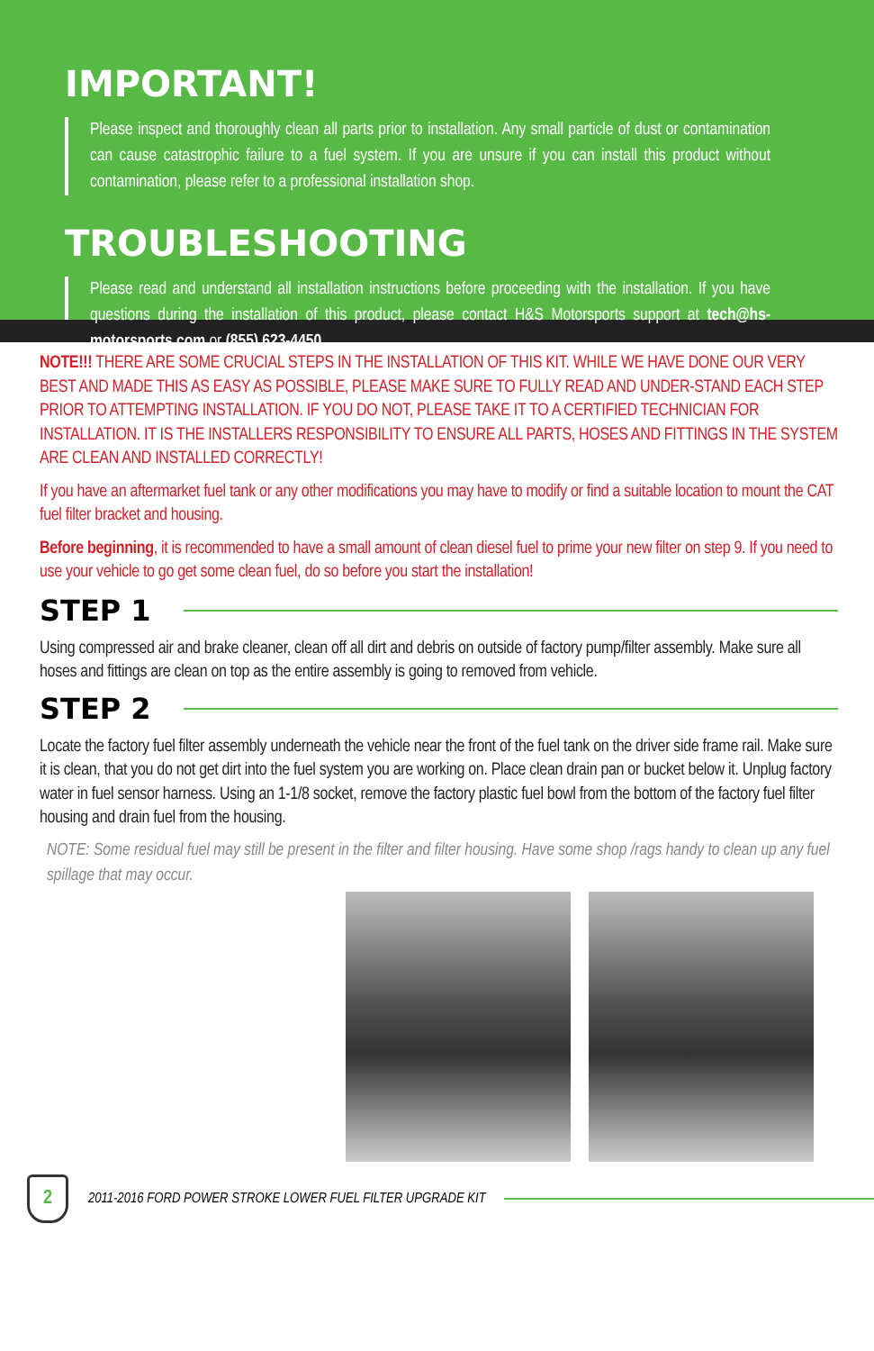IMPORTANT!
Please inspect and thoroughly clean all parts prior to installation. Any small particle of dust or contamination can cause catastrophic failure to a fuel system. If you are unsure if you can install this product without contamination, please refer to a professional installation shop.
TROUBLESHOOTING
Please read and understand all installation instructions before proceeding with the installation. If you have questions during the installation of this product, please contact H&S Motorsports support at tech@hs-motorsports.com or (855) 623-4450.
NOTE!!! THERE ARE SOME CRUCIAL STEPS IN THE INSTALLATION OF THIS KIT. WHILE WE HAVE DONE OUR VERY BEST AND MADE THIS AS EASY AS POSSIBLE, PLEASE MAKE SURE TO FULLY READ AND UNDER-STAND EACH STEP PRIOR TO ATTEMPTING INSTALLATION. IF YOU DO NOT, PLEASE TAKE IT TO A CERTIFIED TECHNICIAN FOR INSTALLATION. IT IS THE INSTALLERS RESPONSIBILITY TO ENSURE ALL PARTS, HOSES AND FITTINGS IN THE SYSTEM ARE CLEAN AND INSTALLED CORRECTLY!
If you have an aftermarket fuel tank or any other modifications you may have to modify or find a suitable location to mount the CAT fuel filter bracket and housing.
Before beginning, it is recommended to have a small amount of clean diesel fuel to prime your new filter on step 9. If you need to use your vehicle to go get some clean fuel, do so before you start the installation!
STEP 1
Using compressed air and brake cleaner, clean off all dirt and debris on outside of factory pump/filter assembly. Make sure all hoses and fittings are clean on top as the entire assembly is going to removed from vehicle.
STEP 2
Locate the factory fuel filter assembly underneath the vehicle near the front of the fuel tank on the driver side frame rail. Make sure it is clean, that you do not get dirt into the fuel system you are working on. Place clean drain pan or bucket below it. Unplug factory water in fuel sensor harness. Using an 1-1/8 socket, remove the factory plastic fuel bowl from the bottom of the factory fuel filter housing and drain fuel from the housing.
NOTE: Some residual fuel may still be present in the filter and filter housing. Have some shop /rags handy to clean up any fuel spillage that may occur.
2
2011-2016 FORD POWER STROKE LOWER FUEL FILTER UPGRADE KIT